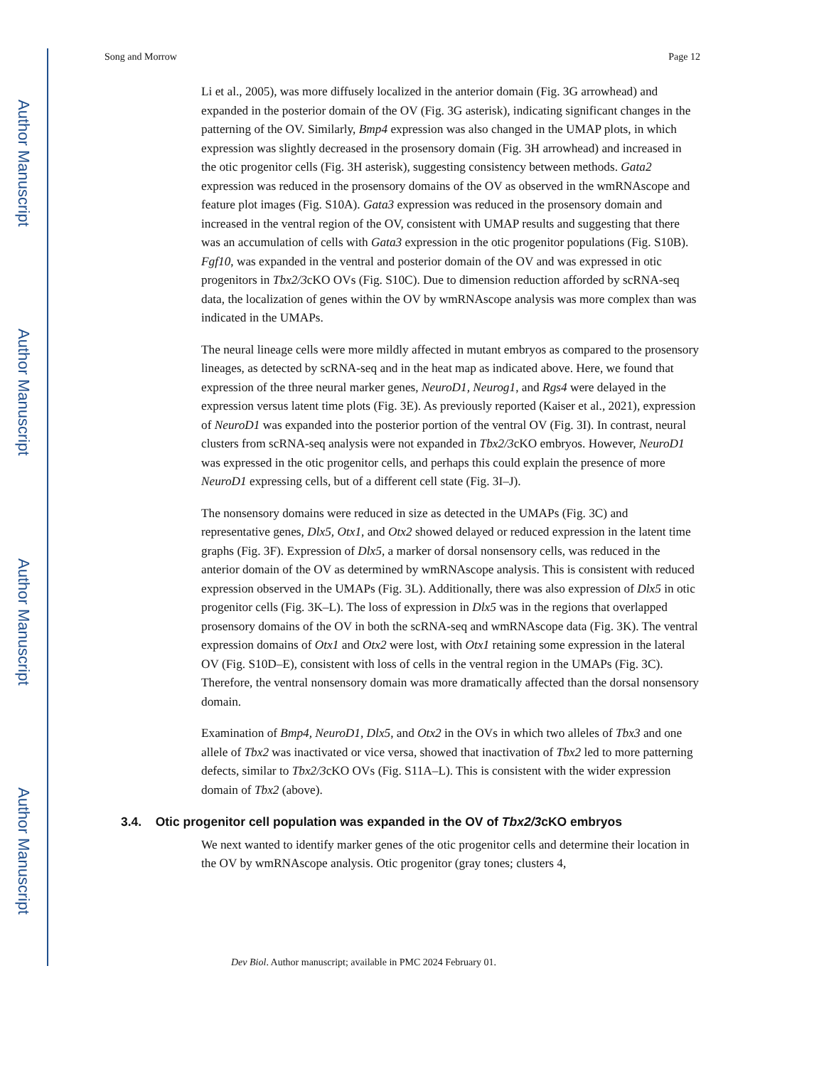Author Manuscript
Author Manuscript
Author Manuscript
Author Manuscript
Song and Morrow Page 12
Li et al., 2005), was more diffusely localized in the anterior domain (Fig. 3G arrowhead) and expanded in the posterior domain of the OV (Fig. 3G asterisk), indicating significant changes in the patterning of the OV. Similarly, Bmp4 expression was also changed in the UMAP plots, in which expression was slightly decreased in the prosensory domain (Fig. 3H arrowhead) and increased in the otic progenitor cells (Fig. 3H asterisk), suggesting consistency between methods. Gata2 expression was reduced in the prosensory domains of the OV as observed in the wmRNAscope and feature plot images (Fig. S10A). Gata3 expression was reduced in the prosensory domain and increased in the ventral region of the OV, consistent with UMAP results and suggesting that there was an accumulation of cells with Gata3 expression in the otic progenitor populations (Fig. S10B). Fgf10, was expanded in the ventral and posterior domain of the OV and was expressed in otic progenitors in Tbx2/3cKO OVs (Fig. S10C). Due to dimension reduction afforded by scRNA-seq data, the localization of genes within the OV by wmRNAscope analysis was more complex than was indicated in the UMAPs.
The neural lineage cells were more mildly affected in mutant embryos as compared to the prosensory lineages, as detected by scRNA-seq and in the heat map as indicated above. Here, we found that expression of the three neural marker genes, NeuroD1, Neurog1, and Rgs4 were delayed in the expression versus latent time plots (Fig. 3E). As previously reported (Kaiser et al., 2021), expression of NeuroD1 was expanded into the posterior portion of the ventral OV (Fig. 3I). In contrast, neural clusters from scRNA-seq analysis were not expanded in Tbx2/3cKO embryos. However, NeuroD1 was expressed in the otic progenitor cells, and perhaps this could explain the presence of more NeuroD1 expressing cells, but of a different cell state (Fig. 3I–J).
The nonsensory domains were reduced in size as detected in the UMAPs (Fig. 3C) and representative genes, Dlx5, Otx1, and Otx2 showed delayed or reduced expression in the latent time graphs (Fig. 3F). Expression of Dlx5, a marker of dorsal nonsensory cells, was reduced in the anterior domain of the OV as determined by wmRNAscope analysis. This is consistent with reduced expression observed in the UMAPs (Fig. 3L). Additionally, there was also expression of Dlx5 in otic progenitor cells (Fig. 3K–L). The loss of expression in Dlx5 was in the regions that overlapped prosensory domains of the OV in both the scRNA-seq and wmRNAscope data (Fig. 3K). The ventral expression domains of Otx1 and Otx2 were lost, with Otx1 retaining some expression in the lateral OV (Fig. S10D–E), consistent with loss of cells in the ventral region in the UMAPs (Fig. 3C). Therefore, the ventral nonsensory domain was more dramatically affected than the dorsal nonsensory domain.
Examination of Bmp4, NeuroD1, Dlx5, and Otx2 in the OVs in which two alleles of Tbx3 and one allele of Tbx2 was inactivated or vice versa, showed that inactivation of Tbx2 led to more patterning defects, similar to Tbx2/3cKO OVs (Fig. S11A–L). This is consistent with the wider expression domain of Tbx2 (above).
3.4. Otic progenitor cell population was expanded in the OV of Tbx2/3cKO embryos
We next wanted to identify marker genes of the otic progenitor cells and determine their location in the OV by wmRNAscope analysis. Otic progenitor (gray tones; clusters 4,
Dev Biol. Author manuscript; available in PMC 2024 February 01.